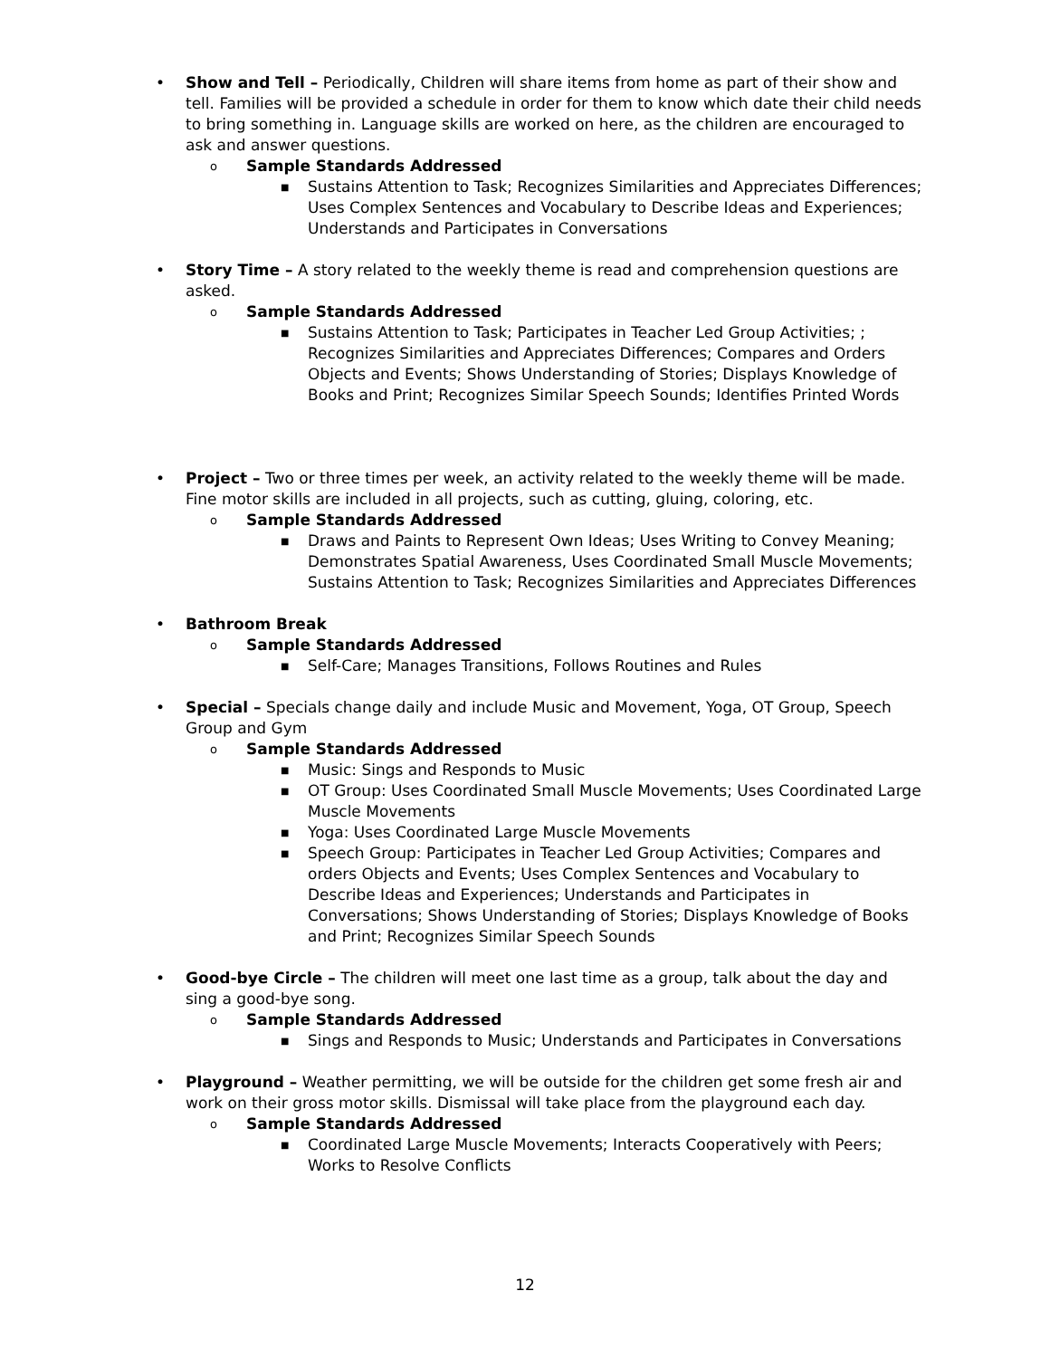• Show and Tell – Periodically, Children will share items from home as part of their show and tell. Families will be provided a schedule in order for them to know which date their child needs to bring something in. Language skills are worked on here, as the children are encouraged to ask and answer questions.
o Sample Standards Addressed
■ Sustains Attention to Task; Recognizes Similarities and Appreciates Differences; Uses Complex Sentences and Vocabulary to Describe Ideas and Experiences; Understands and Participates in Conversations
• Story Time – A story related to the weekly theme is read and comprehension questions are asked.
o Sample Standards Addressed
■ Sustains Attention to Task; Participates in Teacher Led Group Activities; ; Recognizes Similarities and Appreciates Differences; Compares and Orders Objects and Events; Shows Understanding of Stories; Displays Knowledge of Books and Print; Recognizes Similar Speech Sounds; Identifies Printed Words
• Project – Two or three times per week, an activity related to the weekly theme will be made. Fine motor skills are included in all projects, such as cutting, gluing, coloring, etc.
o Sample Standards Addressed
■ Draws and Paints to Represent Own Ideas; Uses Writing to Convey Meaning; Demonstrates Spatial Awareness, Uses Coordinated Small Muscle Movements; Sustains Attention to Task; Recognizes Similarities and Appreciates Differences
• Bathroom Break
o Sample Standards Addressed
■ Self-Care; Manages Transitions, Follows Routines and Rules
• Special – Specials change daily and include Music and Movement, Yoga, OT Group, Speech Group and Gym
o Sample Standards Addressed
■ Music: Sings and Responds to Music
■ OT Group: Uses Coordinated Small Muscle Movements; Uses Coordinated Large Muscle Movements
■ Yoga: Uses Coordinated Large Muscle Movements
■ Speech Group: Participates in Teacher Led Group Activities; Compares and orders Objects and Events; Uses Complex Sentences and Vocabulary to Describe Ideas and Experiences; Understands and Participates in Conversations; Shows Understanding of Stories; Displays Knowledge of Books and Print; Recognizes Similar Speech Sounds
• Good-bye Circle – The children will meet one last time as a group, talk about the day and sing a good-bye song.
o Sample Standards Addressed
■ Sings and Responds to Music; Understands and Participates in Conversations
• Playground – Weather permitting, we will be outside for the children get some fresh air and work on their gross motor skills. Dismissal will take place from the playground each day.
o Sample Standards Addressed
■ Coordinated Large Muscle Movements; Interacts Cooperatively with Peers; Works to Resolve Conflicts
12